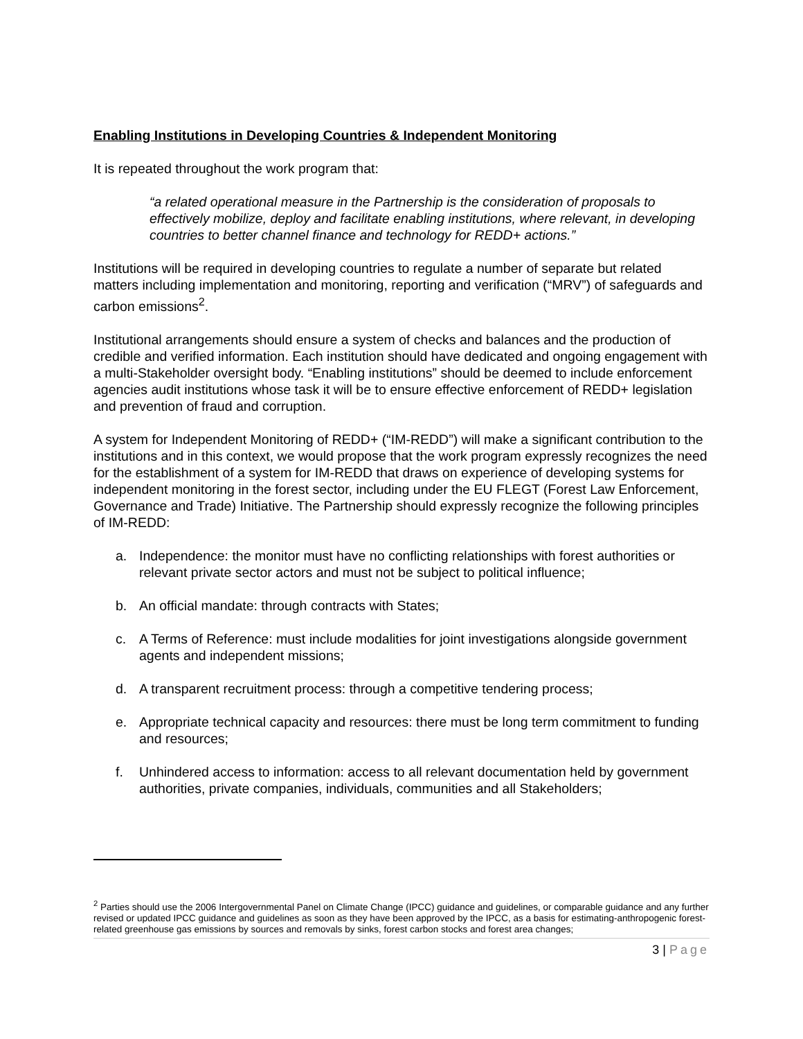Enabling Institutions in Developing Countries & Independent Monitoring
It is repeated throughout the work program that:
“a related operational measure in the Partnership is the consideration of proposals to effectively mobilize, deploy and facilitate enabling institutions, where relevant, in developing countries to better channel finance and technology for REDD+ actions.”
Institutions will be required in developing countries to regulate a number of separate but related matters including implementation and monitoring, reporting and verification (“MRV”) of safeguards and carbon emissions<sup>2</sup>.
Institutional arrangements should ensure a system of checks and balances and the production of credible and verified information. Each institution should have dedicated and ongoing engagement with a multi-Stakeholder oversight body. “Enabling institutions” should be deemed to include enforcement agencies audit institutions whose task it will be to ensure effective enforcement of REDD+ legislation and prevention of fraud and corruption.
A system for Independent Monitoring of REDD+ (“IM-REDD”) will make a significant contribution to the institutions and in this context, we would propose that the work program expressly recognizes the need for the establishment of a system for IM-REDD that draws on experience of developing systems for independent monitoring in the forest sector, including under the EU FLEGT (Forest Law Enforcement, Governance and Trade) Initiative. The Partnership should expressly recognize the following principles of IM-REDD:
a. Independence: the monitor must have no conflicting relationships with forest authorities or relevant private sector actors and must not be subject to political influence;
b. An official mandate: through contracts with States;
c. A Terms of Reference: must include modalities for joint investigations alongside government agents and independent missions;
d. A transparent recruitment process: through a competitive tendering process;
e. Appropriate technical capacity and resources: there must be long term commitment to funding and resources;
f. Unhindered access to information: access to all relevant documentation held by government authorities, private companies, individuals, communities and all Stakeholders;
<sup>2</sup> Parties should use the 2006 Intergovernmental Panel on Climate Change (IPCC) guidance and guidelines, or comparable guidance and any further revised or updated IPCC guidance and guidelines as soon as they have been approved by the IPCC, as a basis for estimating-anthropogenic forest-related greenhouse gas emissions by sources and removals by sinks, forest carbon stocks and forest area changes;
3 | Page